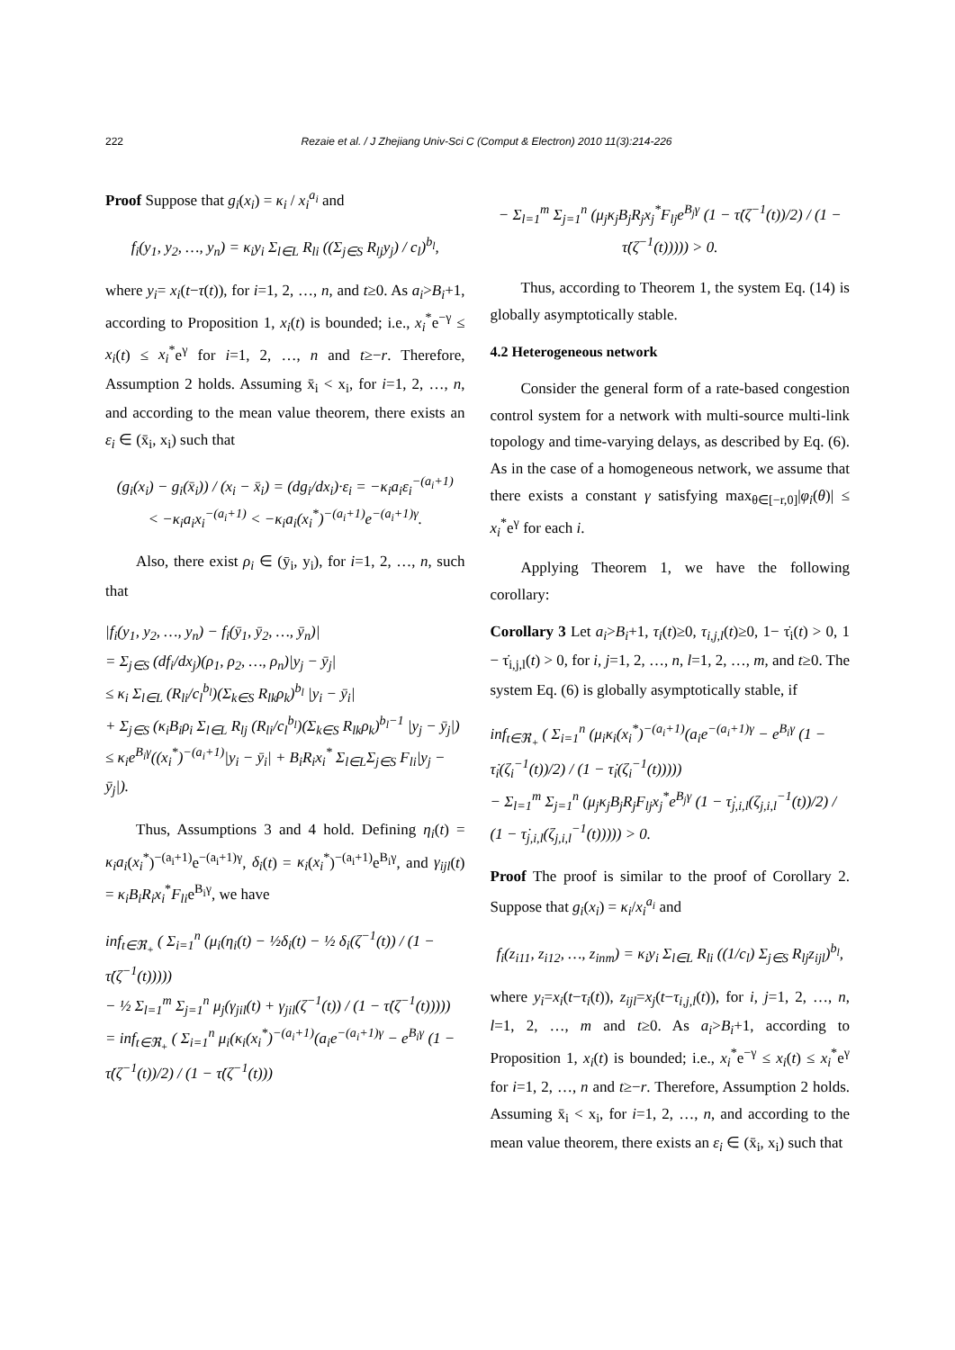222 Rezaie et al. / J Zhejiang Univ-Sci C (Comput & Electron) 2010 11(3):214-226
Proof Suppose that g<sub>i</sub>(x<sub>i</sub>) = κ<sub>i</sub> / x<sub>i</sub><sup>a<sub>i</sub></sup> and
f<sub>i</sub>(y<sub>1</sub>, y<sub>2</sub>, …, y<sub>n</sub>) = κ<sub>i</sub>y<sub>i</sub> Σ<sub>l∈L</sub> R<sub>li</sub> ((Σ<sub>j∈S</sub> R<sub>lj</sub>y<sub>j</sub>) / c<sub>l</sub>)<sup>b<sub>l</sub></sup>,
where y<sub>i</sub>= x<sub>i</sub>(t−τ(t)), for i=1, 2, …, n, and t≥0. As a<sub>i</sub>>B<sub>i</sub>+1, according to Proposition 1, x<sub>i</sub>(t) is bounded; i.e., x<sub>i</sub><sup>*</sup>e<sup>−γ</sup> ≤ x<sub>i</sub>(t) ≤ x<sub>i</sub><sup>*</sup>e<sup>γ</sup> for i=1, 2, …, n and t≥−r. Therefore, Assumption 2 holds. Assuming x̄<sub>i</sub> < x<sub>i</sub>, for i=1, 2, …, n, and according to the mean value theorem, there exists an ε<sub>i</sub> ∈ (x̄<sub>i</sub>, x<sub>i</sub>) such that
(g<sub>i</sub>(x<sub>i</sub>) − g<sub>i</sub>(x̄<sub>i</sub>)) / (x<sub>i</sub> − x̄<sub>i</sub>) = (dg<sub>i</sub>/dx<sub>i</sub>)·ε<sub>i</sub> = −κ<sub>i</sub>a<sub>i</sub>ε<sub>i</sub><sup>−(a<sub>i</sub>+1)</sup>
< −κ<sub>i</sub>a<sub>i</sub>x<sub>i</sub><sup>−(a<sub>i</sub>+1)</sup> < −κ<sub>i</sub>a<sub>i</sub>(x<sub>i</sub><sup>*</sup>)<sup>−(a<sub>i</sub>+1)</sup>e<sup>−(a<sub>i</sub>+1)γ</sup>.
Also, there exist ρ<sub>i</sub> ∈ (ȳ<sub>i</sub>, y<sub>i</sub>), for i=1, 2, …, n, such that
|f<sub>i</sub>(y<sub>1</sub>, y<sub>2</sub>, …, y<sub>n</sub>) − f<sub>i</sub>(ȳ<sub>1</sub>, ȳ<sub>2</sub>, …, ȳ<sub>n</sub>)|
= Σ<sub>j∈S</sub> (df<sub>i</sub>/dx<sub>j</sub>)(ρ<sub>1</sub>, ρ<sub>2</sub>, …, ρ<sub>n</sub>)|y<sub>j</sub> − ȳ<sub>j</sub>|
≤ κ<sub>i</sub> Σ<sub>l∈L</sub> (R<sub>li</sub>/c<sub>l</sub><sup>b<sub>l</sub></sup>)(Σ<sub>k∈S</sub> R<sub>lk</sub>ρ<sub>k</sub>)<sup>b<sub>l</sub></sup> |y<sub>i</sub> − ȳ<sub>i</sub>|
+ Σ<sub>j∈S</sub> (κ<sub>i</sub>B<sub>i</sub>ρ<sub>i</sub> Σ<sub>l∈L</sub> R<sub>lj</sub> (R<sub>li</sub>/c<sub>l</sub><sup>b<sub>l</sub></sup>)(Σ<sub>k∈S</sub> R<sub>lk</sub>ρ<sub>k</sub>)<sup>b<sub>l</sub>−1</sup> |y<sub>j</sub> − ȳ<sub>j</sub>|)
≤ κ<sub>i</sub>e<sup>B<sub>i</sub>γ</sup>((x<sub>i</sub><sup>*</sup>)<sup>−(a<sub>i</sub>+1)</sup>|y<sub>i</sub> − ȳ<sub>i</sub>| + B<sub>i</sub>R<sub>i</sub>x<sub>i</sub><sup>*</sup> Σ<sub>l∈L</sub>Σ<sub>j∈S</sub> F<sub>li</sub>|y<sub>j</sub> − ȳ<sub>j</sub>|).
Thus, Assumptions 3 and 4 hold. Defining η<sub>i</sub>(t) = κ<sub>i</sub>a<sub>i</sub>(x<sub>i</sub><sup>*</sup>)<sup>−(a<sub>i</sub>+1)</sup>e<sup>−(a<sub>i</sub>+1)γ</sup>, δ<sub>i</sub>(t) = κ<sub>i</sub>(x<sub>i</sub><sup>*</sup>)<sup>−(a<sub>i</sub>+1)</sup>e<sup>B<sub>i</sub>γ</sup>, and γ<sub>ijl</sub>(t) = κ<sub>i</sub>B<sub>i</sub>R<sub>i</sub>x<sub>i</sub><sup>*</sup>F<sub>li</sub>e<sup>B<sub>i</sub>γ</sup>, we have
inf<sub>t∈ℜ<sub>+</sub></sub> ( Σ<sub>i=1</sub><sup>n</sup> (μ<sub>i</sub>(η<sub>i</sub>(t) − ½δ<sub>i</sub>(t) − ½ δ<sub>i</sub>(ζ<sup>−1</sup>(t)) / (1 − τ̇(ζ<sup>−1</sup>(t)))))
− ½ Σ<sub>l=1</sub><sup>m</sup> Σ<sub>j=1</sub><sup>n</sup> μ<sub>j</sub>(γ<sub>jil</sub>(t) + γ<sub>jil</sub>(ζ<sup>−1</sup>(t)) / (1 − τ̇(ζ<sup>−1</sup>(t)))))
= inf<sub>t∈ℜ<sub>+</sub></sub> ( Σ<sub>i=1</sub><sup>n</sup> μ<sub>i</sub>(κ<sub>i</sub>(x<sub>i</sub><sup>*</sup>)<sup>−(a<sub>i</sub>+1)</sup>(a<sub>i</sub>e<sup>−(a<sub>i</sub>+1)γ</sup> − e<sup>B<sub>i</sub>γ</sup> (1 − τ̇(ζ<sup>−1</sup>(t))/2) / (1 − τ̇(ζ<sup>−1</sup>(t)))
− Σ<sub>l=1</sub><sup>m</sup> Σ<sub>j=1</sub><sup>n</sup> (μ<sub>j</sub>κ<sub>j</sub>B<sub>j</sub>R<sub>j</sub>x<sub>j</sub><sup>*</sup>F<sub>lj</sub>e<sup>B<sub>j</sub>γ</sup> (1 − τ̇(ζ<sup>−1</sup>(t))/2) / (1 − τ̇(ζ<sup>−1</sup>(t))))) > 0.
Thus, according to Theorem 1, the system Eq. (14) is globally asymptotically stable.
4.2 Heterogeneous network
Consider the general form of a rate-based congestion control system for a network with multi-source multi-link topology and time-varying delays, as described by Eq. (6). As in the case of a homogeneous network, we assume that there exists a constant γ satisfying max<sub>θ∈[−r,0]</sub>|φ<sub>i</sub>(θ)| ≤ x<sub>i</sub><sup>*</sup>e<sup>γ</sup> for each i.
Applying Theorem 1, we have the following corollary:
Corollary 3 Let a<sub>i</sub>>B<sub>i</sub>+1, τ<sub>i</sub>(t)≥0, τ<sub>i,j,l</sub>(t)≥0, 1− τ̇<sub>i</sub>(t) > 0, 1 − τ̇<sub>i,j,l</sub>(t) > 0, for i, j=1, 2, …, n, l=1, 2, …, m, and t≥0. The system Eq. (6) is globally asymptotically stable, if
inf<sub>t∈ℜ<sub>+</sub></sub> ( Σ<sub>i=1</sub><sup>n</sup> (μ<sub>i</sub>κ<sub>i</sub>(x<sub>i</sub><sup>*</sup>)<sup>−(a<sub>i</sub>+1)</sup>(a<sub>i</sub>e<sup>−(a<sub>i</sub>+1)γ</sup> − e<sup>B<sub>i</sub>γ</sup> (1 − τ̇<sub>i</sub>(ζ<sub>i</sub><sup>−1</sup>(t))/2) / (1 − τ̇<sub>i</sub>(ζ<sub>i</sub><sup>−1</sup>(t)))))
− Σ<sub>l=1</sub><sup>m</sup> Σ<sub>j=1</sub><sup>n</sup> (μ<sub>j</sub>κ<sub>j</sub>B<sub>j</sub>R<sub>j</sub>F<sub>lj</sub>x<sub>j</sub><sup>*</sup>e<sup>B<sub>j</sub>γ</sup> (1 − τ̇<sub>j,i,l</sub>(ζ<sub>j,i,l</sub><sup>−1</sup>(t))/2) / (1 − τ̇<sub>j,i,l</sub>(ζ<sub>j,i,l</sub><sup>−1</sup>(t))))) > 0.
Proof The proof is similar to the proof of Corollary 2. Suppose that g<sub>i</sub>(x<sub>i</sub>) = κ<sub>i</sub>/x<sub>i</sub><sup>a<sub>i</sub></sup> and
f<sub>i</sub>(z<sub>i11</sub>, z<sub>i12</sub>, …, z<sub>inm</sub>) = κ<sub>i</sub>y<sub>i</sub> Σ<sub>l∈L</sub> R<sub>li</sub> ((1/c<sub>l</sub>) Σ<sub>j∈S</sub> R<sub>lj</sub>z<sub>ijl</sub>)<sup>b<sub>l</sub></sup>,
where y<sub>i</sub>=x<sub>i</sub>(t−τ<sub>i</sub>(t)), z<sub>ijl</sub>=x<sub>j</sub>(t−τ<sub>i,j,l</sub>(t)), for i, j=1, 2, …, n, l=1, 2, …, m and t≥0. As a<sub>i</sub>>B<sub>i</sub>+1, according to Proposition 1, x<sub>i</sub>(t) is bounded; i.e., x<sub>i</sub><sup>*</sup>e<sup>−γ</sup> ≤ x<sub>i</sub>(t) ≤ x<sub>i</sub><sup>*</sup>e<sup>γ</sup> for i=1, 2, …, n and t≥−r. Therefore, Assumption 2 holds. Assuming x̄<sub>i</sub> < x<sub>i</sub>, for i=1, 2, …, n, and according to the mean value theorem, there exists an ε<sub>i</sub> ∈ (x̄<sub>i</sub>, x<sub>i</sub>) such that